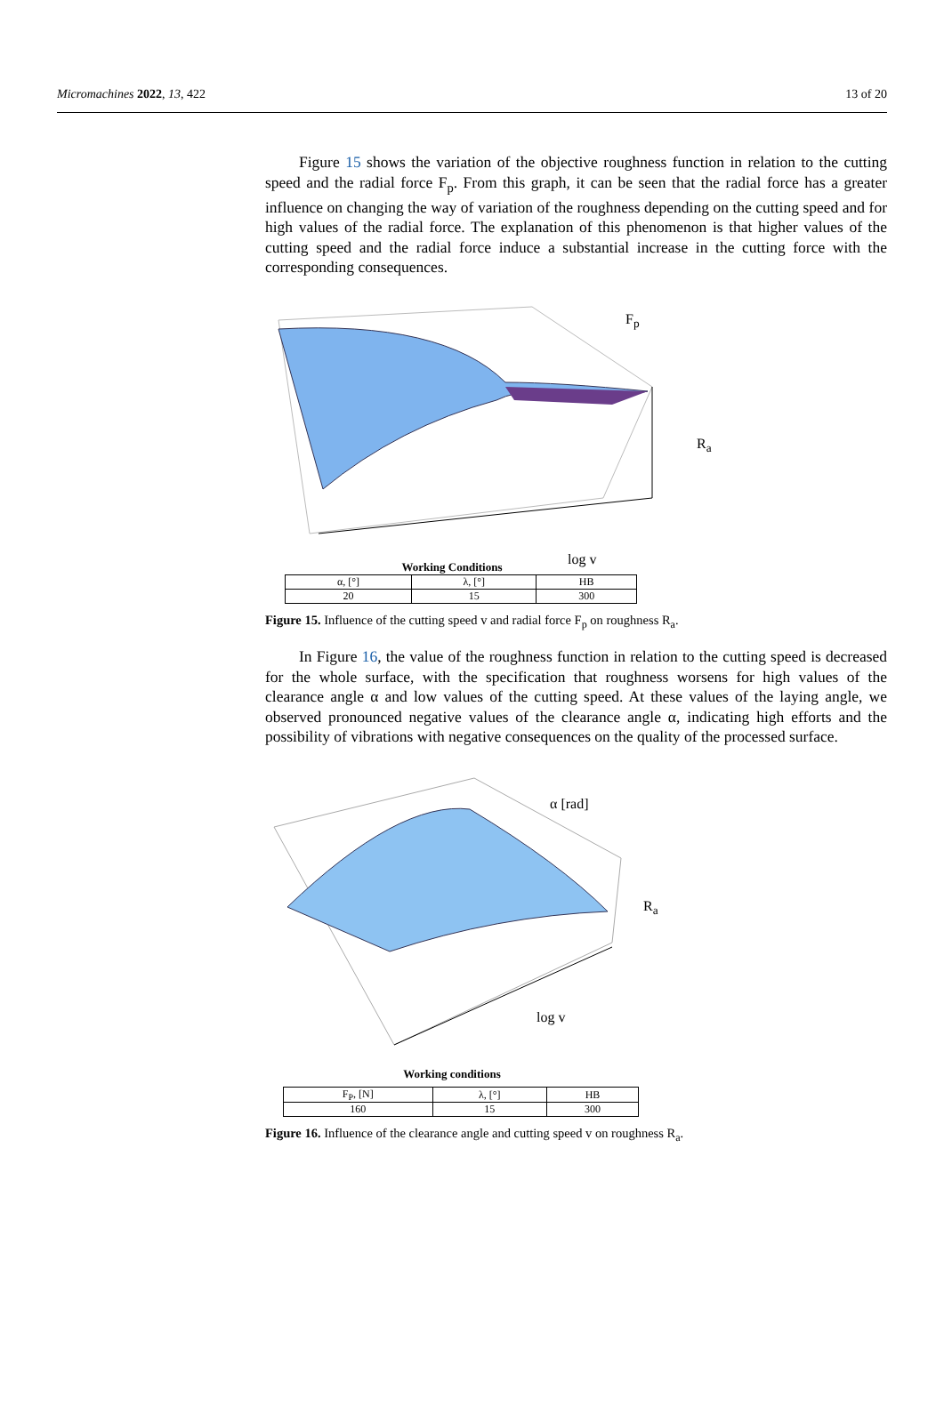Micromachines 2022, 13, 422 13 of 20
Figure 15 shows the variation of the objective roughness function in relation to the cutting speed and the radial force F<sub>p</sub>. From this graph, it can be seen that the radial force has a greater influence on changing the way of variation of the roughness depending on the cutting speed and for high values of the radial force. The explanation of this phenomenon is that higher values of the cutting speed and the radial force induce a substantial increase in the cutting force with the corresponding consequences.
F<sub>p</sub>
R<sub>a</sub>
log v
Working Conditions
| α, [°] | λ, [°] | HB |
| 20 | 15 | 300 |
Figure 15. Influence of the cutting speed v and radial force F<sub>p</sub> on roughness R<sub>a</sub>.
In Figure 16, the value of the roughness function in relation to the cutting speed is decreased for the whole surface, with the specification that roughness worsens for high values of the clearance angle α and low values of the cutting speed. At these values of the laying angle, we observed pronounced negative values of the clearance angle α, indicating high efforts and the possibility of vibrations with negative consequences on the quality of the processed surface.
α [rad]
R<sub>a</sub>
log v
Working conditions
| F<sub>P</sub>, [N] | λ, [°] | HB |
| 160 | 15 | 300 |
Figure 16. Influence of the clearance angle and cutting speed v on roughness R<sub>a</sub>.